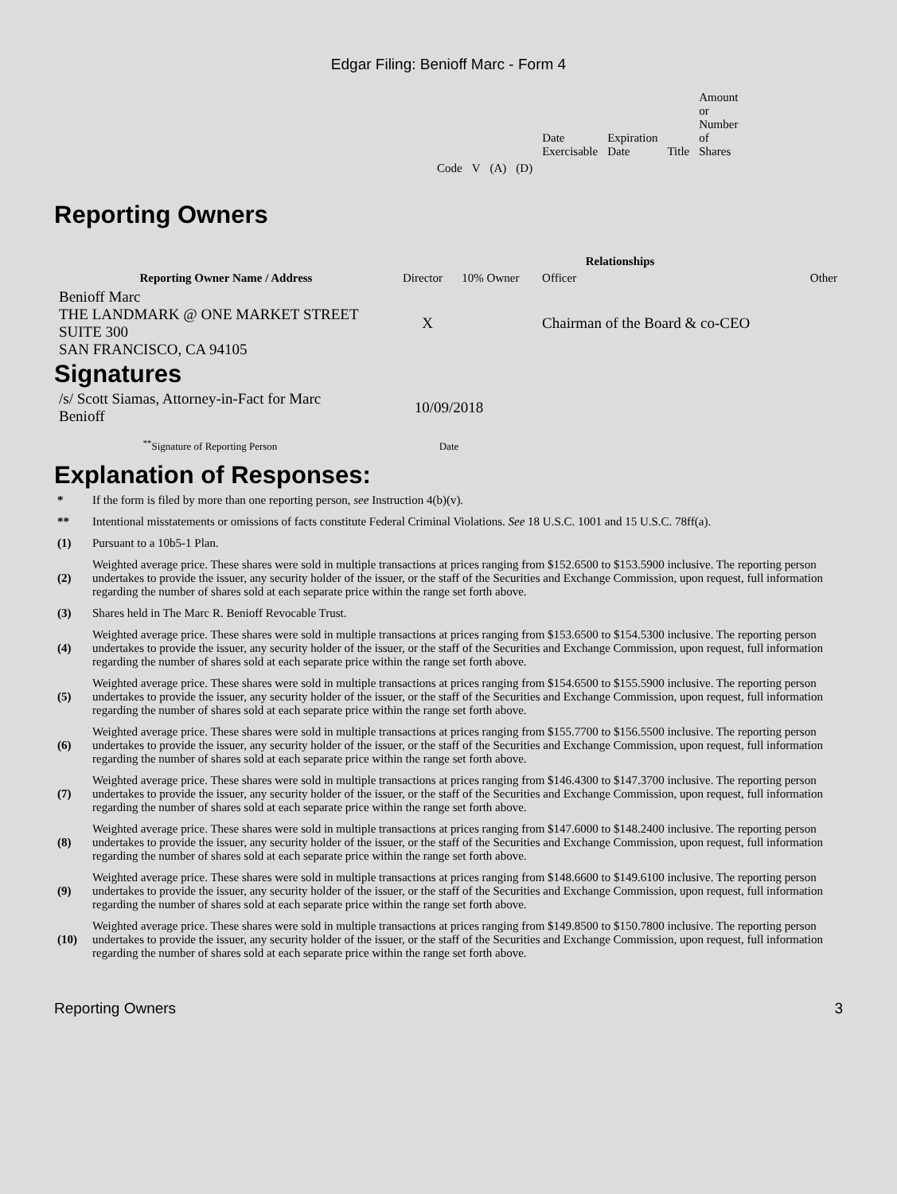Edgar Filing: Benioff Marc - Form 4
| | | | | Date Exercisable | Expiration Date | Title | Amount or Number of Shares |
| Code | V | (A) | (D) | | | | |
Reporting Owners
| Reporting Owner Name / Address | Relationships | | | |
| --- | --- | --- | --- | --- |
| | Director | 10% Owner | Officer | Other |
| Benioff Marc THE LANDMARK @ ONE MARKET STREET SUITE 300 SAN FRANCISCO, CA 94105 | X | | Chairman of the Board & co-CEO | |
Signatures
| /s/ Scott Siamas, Attorney-in-Fact for Marc Benioff | 10/09/2018 |
| <sup>**</sup> Signature of Reporting Person | Date |
Explanation of Responses:
| * | If the form is filed by more than one reporting person, see Instruction 4(b)(v). |
| ** | Intentional misstatements or omissions of facts constitute Federal Criminal Violations. See 18 U.S.C. 1001 and 15 U.S.C. 78ff(a). |
| (1) | Pursuant to a 10b5-1 Plan. |
| (2) | Weighted average price. These shares were sold in multiple transactions at prices ranging from $152.6500 to $153.5900 inclusive. The reporting person undertakes to provide the issuer, any security holder of the issuer, or the staff of the Securities and Exchange Commission, upon request, full information regarding the number of shares sold at each separate price within the range set forth above. |
| (3) | Shares held in The Marc R. Benioff Revocable Trust. |
| (4) | Weighted average price. These shares were sold in multiple transactions at prices ranging from $153.6500 to $154.5300 inclusive. The reporting person undertakes to provide the issuer, any security holder of the issuer, or the staff of the Securities and Exchange Commission, upon request, full information regarding the number of shares sold at each separate price within the range set forth above. |
| (5) | Weighted average price. These shares were sold in multiple transactions at prices ranging from $154.6500 to $155.5900 inclusive. The reporting person undertakes to provide the issuer, any security holder of the issuer, or the staff of the Securities and Exchange Commission, upon request, full information regarding the number of shares sold at each separate price within the range set forth above. |
| (6) | Weighted average price. These shares were sold in multiple transactions at prices ranging from $155.7700 to $156.5500 inclusive. The reporting person undertakes to provide the issuer, any security holder of the issuer, or the staff of the Securities and Exchange Commission, upon request, full information regarding the number of shares sold at each separate price within the range set forth above. |
| (7) | Weighted average price. These shares were sold in multiple transactions at prices ranging from $146.4300 to $147.3700 inclusive. The reporting person undertakes to provide the issuer, any security holder of the issuer, or the staff of the Securities and Exchange Commission, upon request, full information regarding the number of shares sold at each separate price within the range set forth above. |
| (8) | Weighted average price. These shares were sold in multiple transactions at prices ranging from $147.6000 to $148.2400 inclusive. The reporting person undertakes to provide the issuer, any security holder of the issuer, or the staff of the Securities and Exchange Commission, upon request, full information regarding the number of shares sold at each separate price within the range set forth above. |
| (9) | Weighted average price. These shares were sold in multiple transactions at prices ranging from $148.6600 to $149.6100 inclusive. The reporting person undertakes to provide the issuer, any security holder of the issuer, or the staff of the Securities and Exchange Commission, upon request, full information regarding the number of shares sold at each separate price within the range set forth above. |
| (10) | Weighted average price. These shares were sold in multiple transactions at prices ranging from $149.8500 to $150.7800 inclusive. The reporting person undertakes to provide the issuer, any security holder of the issuer, or the staff of the Securities and Exchange Commission, upon request, full information regarding the number of shares sold at each separate price within the range set forth above. |
Reporting Owners 3